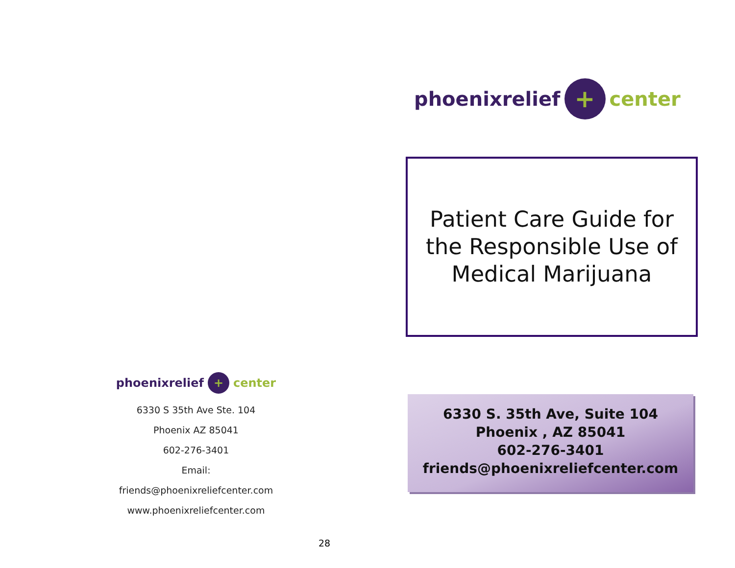phoenixrelief + center
6330 S 35th Ave Ste. 104
Phoenix AZ 85041
602-276-3401
Email:
friends@phoenixreliefcenter.com
www.phoenixreliefcenter.com
28
phoenixrelief + center
Patient Care Guide for
the Responsible Use of
Medical Marijuana
6330 S. 35th Ave, Suite 104
Phoenix , AZ 85041
602-276-3401
friends@phoenixreliefcenter.com